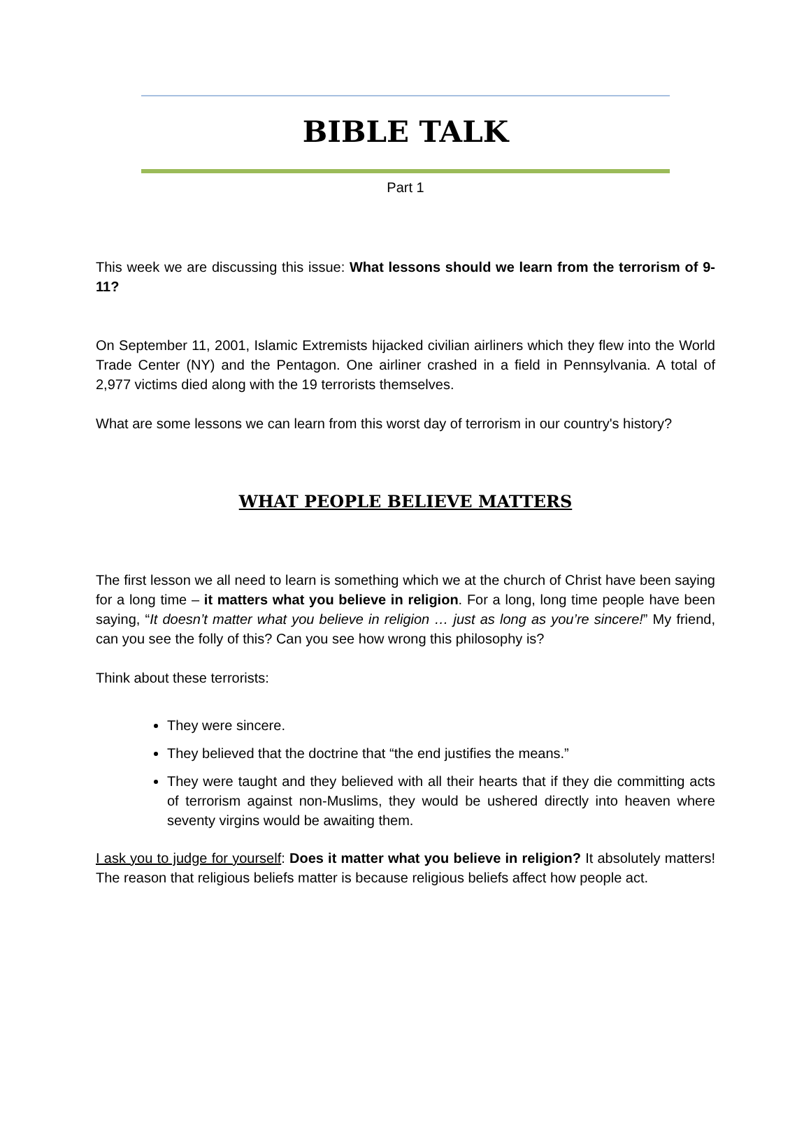BIBLE TALK
Part 1
This week we are discussing this issue: What lessons should we learn from the terrorism of 9-11?
On September 11, 2001, Islamic Extremists hijacked civilian airliners which they flew into the World Trade Center (NY) and the Pentagon. One airliner crashed in a field in Pennsylvania. A total of 2,977 victims died along with the 19 terrorists themselves.
What are some lessons we can learn from this worst day of terrorism in our country's history?
WHAT PEOPLE BELIEVE MATTERS
The first lesson we all need to learn is something which we at the church of Christ have been saying for a long time – it matters what you believe in religion. For a long, long time people have been saying, “It doesn’t matter what you believe in religion … just as long as you’re sincere!” My friend, can you see the folly of this? Can you see how wrong this philosophy is?
Think about these terrorists:
They were sincere.
They believed that the doctrine that “the end justifies the means.”
They were taught and they believed with all their hearts that if they die committing acts of terrorism against non-Muslims, they would be ushered directly into heaven where seventy virgins would be awaiting them.
I ask you to judge for yourself: Does it matter what you believe in religion? It absolutely matters! The reason that religious beliefs matter is because religious beliefs affect how people act.